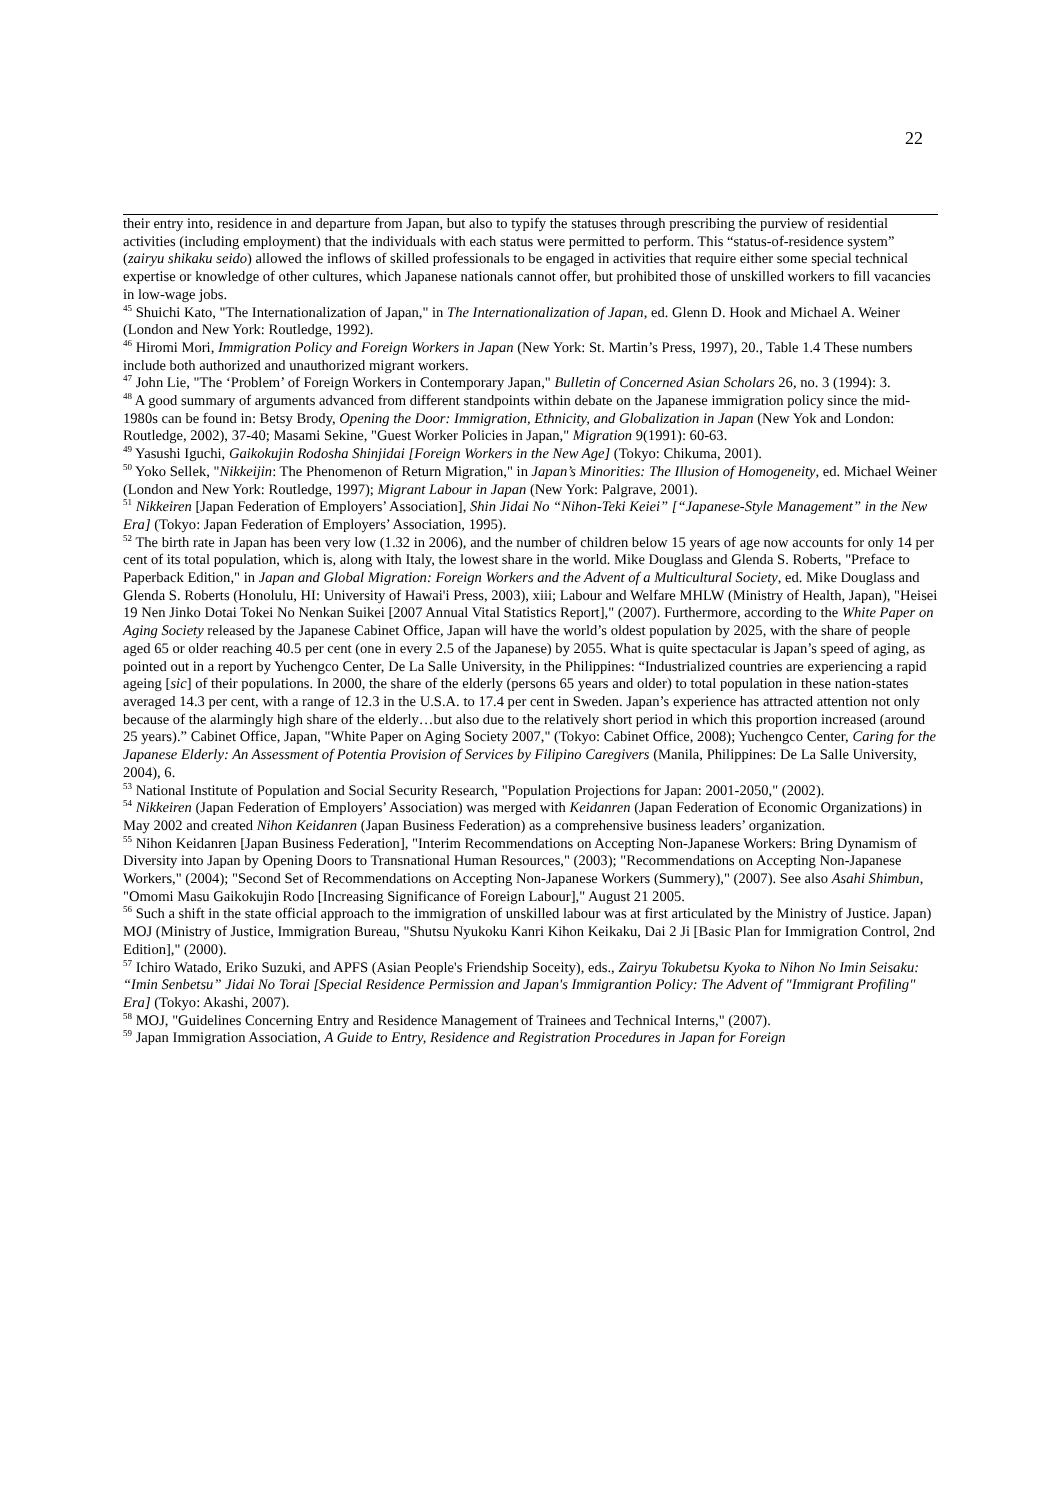22
their entry into, residence in and departure from Japan, but also to typify the statuses through prescribing the purview of residential activities (including employment) that the individuals with each status were permitted to perform. This “status-of-residence system” (zairyu shikaku seido) allowed the inflows of skilled professionals to be engaged in activities that require either some special technical expertise or knowledge of other cultures, which Japanese nationals cannot offer, but prohibited those of unskilled workers to fill vacancies in low-wage jobs.
<sup>45</sup> Shuichi Kato, "The Internationalization of Japan," in The Internationalization of Japan, ed. Glenn D. Hook and Michael A. Weiner (London and New York: Routledge, 1992).
<sup>46</sup> Hiromi Mori, Immigration Policy and Foreign Workers in Japan (New York: St. Martin’s Press, 1997), 20., Table 1.4 These numbers include both authorized and unauthorized migrant workers.
<sup>47</sup> John Lie, "The ‘Problem’ of Foreign Workers in Contemporary Japan," Bulletin of Concerned Asian Scholars 26, no. 3 (1994): 3.
<sup>48</sup> A good summary of arguments advanced from different standpoints within debate on the Japanese immigration policy since the mid-1980s can be found in: Betsy Brody, Opening the Door: Immigration, Ethnicity, and Globalization in Japan (New Yok and London: Routledge, 2002), 37-40; Masami Sekine, "Guest Worker Policies in Japan," Migration 9(1991): 60-63.
<sup>49</sup> Yasushi Iguchi, Gaikokujin Rodosha Shinjidai [Foreign Workers in the New Age] (Tokyo: Chikuma, 2001).
<sup>50</sup> Yoko Sellek, "Nikkeijin: The Phenomenon of Return Migration," in Japan’s Minorities: The Illusion of Homogeneity, ed. Michael Weiner (London and New York: Routledge, 1997); Migrant Labour in Japan (New York: Palgrave, 2001).
<sup>51</sup> Nikkeiren [Japan Federation of Employers’ Association], Shin Jidai No “Nihon-Teki Keiei” [“Japanese-Style Management” in the New Era] (Tokyo: Japan Federation of Employers’ Association, 1995).
<sup>52</sup> The birth rate in Japan has been very low (1.32 in 2006), and the number of children below 15 years of age now accounts for only 14 per cent of its total population, which is, along with Italy, the lowest share in the world. Mike Douglass and Glenda S. Roberts, "Preface to Paperback Edition," in Japan and Global Migration: Foreign Workers and the Advent of a Multicultural Society, ed. Mike Douglass and Glenda S. Roberts (Honolulu, HI: University of Hawai'i Press, 2003), xiii; Labour and Welfare MHLW (Ministry of Health, Japan), "Heisei 19 Nen Jinko Dotai Tokei No Nenkan Suikei [2007 Annual Vital Statistics Report]," (2007). Furthermore, according to the White Paper on Aging Society released by the Japanese Cabinet Office, Japan will have the world’s oldest population by 2025, with the share of people aged 65 or older reaching 40.5 per cent (one in every 2.5 of the Japanese) by 2055. What is quite spectacular is Japan’s speed of aging, as pointed out in a report by Yuchengco Center, De La Salle University, in the Philippines: “Industrialized countries are experiencing a rapid ageing [sic] of their populations. In 2000, the share of the elderly (persons 65 years and older) to total population in these nation-states averaged 14.3 per cent, with a range of 12.3 in the U.S.A. to 17.4 per cent in Sweden. Japan’s experience has attracted attention not only because of the alarmingly high share of the elderly…but also due to the relatively short period in which this proportion increased (around 25 years).” Cabinet Office, Japan, "White Paper on Aging Society 2007," (Tokyo: Cabinet Office, 2008); Yuchengco Center, Caring for the Japanese Elderly: An Assessment of Potentia Provision of Services by Filipino Caregivers (Manila, Philippines: De La Salle University, 2004), 6.
<sup>53</sup> National Institute of Population and Social Security Research, "Population Projections for Japan: 2001-2050," (2002).
<sup>54</sup> Nikkeiren (Japan Federation of Employers’ Association) was merged with Keidanren (Japan Federation of Economic Organizations) in May 2002 and created Nihon Keidanren (Japan Business Federation) as a comprehensive business leaders’ organization.
<sup>55</sup> Nihon Keidanren [Japan Business Federation], "Interim Recommendations on Accepting Non-Japanese Workers: Bring Dynamism of Diversity into Japan by Opening Doors to Transnational Human Resources," (2003); "Recommendations on Accepting Non-Japanese Workers," (2004); "Second Set of Recommendations on Accepting Non-Japanese Workers (Summery)," (2007). See also Asahi Shimbun, "Omomi Masu Gaikokujin Rodo [Increasing Significance of Foreign Labour]," August 21 2005.
<sup>56</sup> Such a shift in the state official approach to the immigration of unskilled labour was at first articulated by the Ministry of Justice. Japan) MOJ (Ministry of Justice, Immigration Bureau, "Shutsu Nyukoku Kanri Kihon Keikaku, Dai 2 Ji [Basic Plan for Immigration Control, 2nd Edition]," (2000).
<sup>57</sup> Ichiro Watado, Eriko Suzuki, and APFS (Asian People's Friendship Soceity), eds., Zairyu Tokubetsu Kyoka to Nihon No Imin Seisaku: “Imin Senbetsu” Jidai No Torai [Special Residence Permission and Japan's Immigrantion Policy: The Advent of "Immigrant Profiling" Era] (Tokyo: Akashi, 2007).
<sup>58</sup> MOJ, "Guidelines Concerning Entry and Residence Management of Trainees and Technical Interns," (2007).
<sup>59</sup> Japan Immigration Association, A Guide to Entry, Residence and Registration Procedures in Japan for Foreign